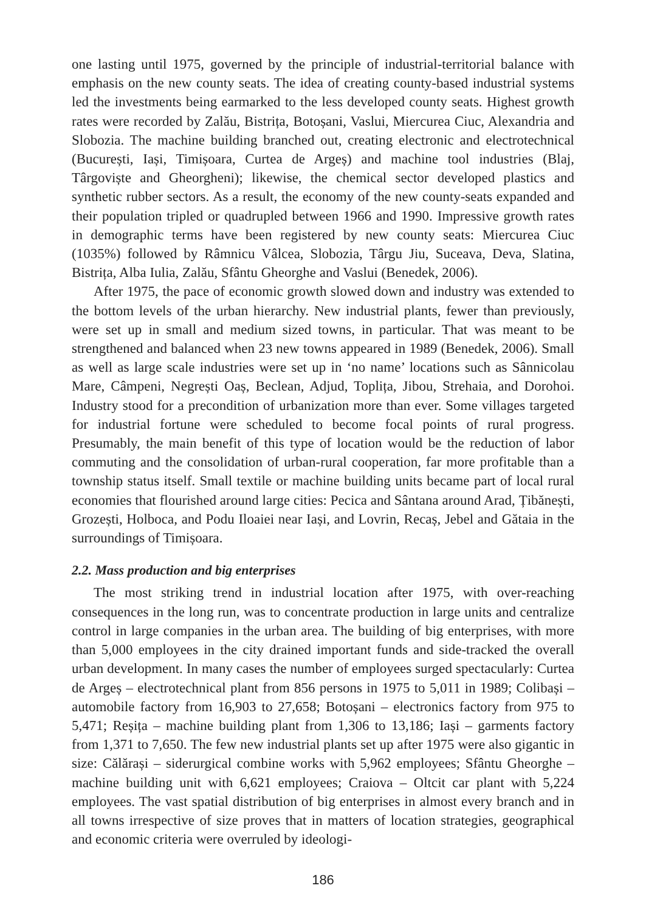one lasting until 1975, governed by the principle of industrial-territorial balance with emphasis on the new county seats. The idea of creating county-based industrial systems led the investments being earmarked to the less developed county seats. Highest growth rates were recorded by Zalău, Bistrița, Botoșani, Vaslui, Miercurea Ciuc, Alexandria and Slobozia. The machine building branched out, creating electronic and electrotechnical (București, Iași, Timișoara, Curtea de Argeș) and machine tool industries (Blaj, Târgoviște and Gheorgheni); likewise, the chemical sector developed plastics and synthetic rubber sectors. As a result, the economy of the new county-seats expanded and their population tripled or quadrupled between 1966 and 1990. Impressive growth rates in demographic terms have been registered by new county seats: Miercurea Ciuc (1035%) followed by Râmnicu Vâlcea, Slobozia, Târgu Jiu, Suceava, Deva, Slatina, Bistrița, Alba Iulia, Zalău, Sfântu Gheorghe and Vaslui (Benedek, 2006).
After 1975, the pace of economic growth slowed down and industry was extended to the bottom levels of the urban hierarchy. New industrial plants, fewer than previously, were set up in small and medium sized towns, in particular. That was meant to be strengthened and balanced when 23 new towns appeared in 1989 (Benedek, 2006). Small as well as large scale industries were set up in ‘no name’ locations such as Sânnicolau Mare, Câmpeni, Negrești Oaș, Beclean, Adjud, Toplița, Jibou, Strehaia, and Dorohoi. Industry stood for a precondition of urbanization more than ever. Some villages targeted for industrial fortune were scheduled to become focal points of rural progress. Presumably, the main benefit of this type of location would be the reduction of labor commuting and the consolidation of urban-rural cooperation, far more profitable than a township status itself. Small textile or machine building units became part of local rural economies that flourished around large cities: Pecica and Sântana around Arad, Țibănești, Grozești, Holboca, and Podu Iloaiei near Iași, and Lovrin, Recaș, Jebel and Gătaia in the surroundings of Timișoara.
2.2. Mass production and big enterprises
The most striking trend in industrial location after 1975, with over-reaching consequences in the long run, was to concentrate production in large units and centralize control in large companies in the urban area. The building of big enterprises, with more than 5,000 employees in the city drained important funds and side-tracked the overall urban development. In many cases the number of employees surged spectacularly: Curtea de Argeș – electrotechnical plant from 856 persons in 1975 to 5,011 in 1989; Colibași – automobile factory from 16,903 to 27,658; Botoșani – electronics factory from 975 to 5,471; Reșița – machine building plant from 1,306 to 13,186; Iași – garments factory from 1,371 to 7,650. The few new industrial plants set up after 1975 were also gigantic in size: Călărași – siderurgical combine works with 5,962 employees; Sfântu Gheorghe – machine building unit with 6,621 employees; Craiova – Oltcit car plant with 5,224 employees. The vast spatial distribution of big enterprises in almost every branch and in all towns irrespective of size proves that in matters of location strategies, geographical and economic criteria were overruled by ideologi-
186